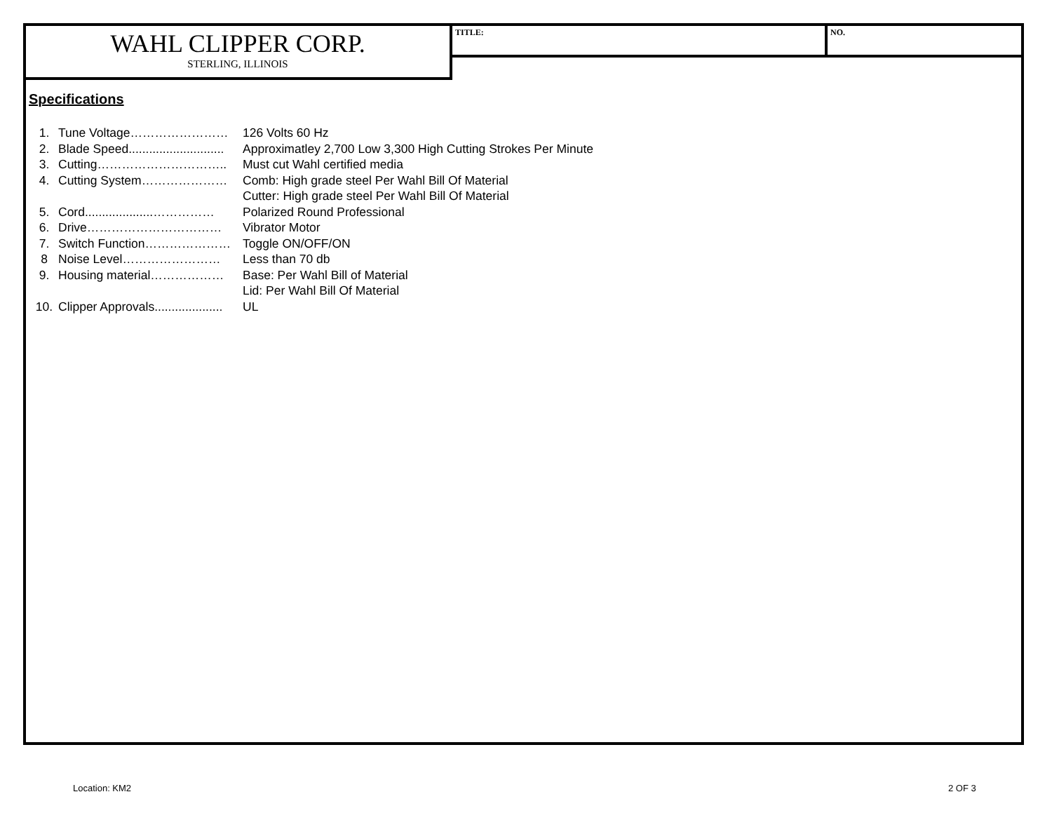WAHL CLIPPER CORP.
STERLING, ILLINOIS
TITLE: NO.
Specifications
| 1. | Tune Voltage…………………… | 126 Volts 60 Hz |
| 2. | Blade Speed............................ | Approximatley 2,700 Low 3,300 High Cutting Strokes Per Minute |
| 3. | Cutting………………………….. | Must cut Wahl certified media |
| 4. | Cutting System………………… | Comb: High grade steel Per Wahl Bill Of Material |
| | | Cutter: High grade steel Per Wahl Bill Of Material |
| 5. | Cord....................…………… | Polarized Round Professional |
| 6. | Drive…………………………… | Vibrator Motor |
| 7. | Switch Function………………… | Toggle ON/OFF/ON |
| 8 | Noise Level…………………… | Less than 70 db |
| 9. | Housing material……………… | Base: Per Wahl Bill of Material |
| | | Lid: Per Wahl Bill Of Material |
| 10. | Clipper Approvals.................... | UL |
Location: KM2 2 OF 3